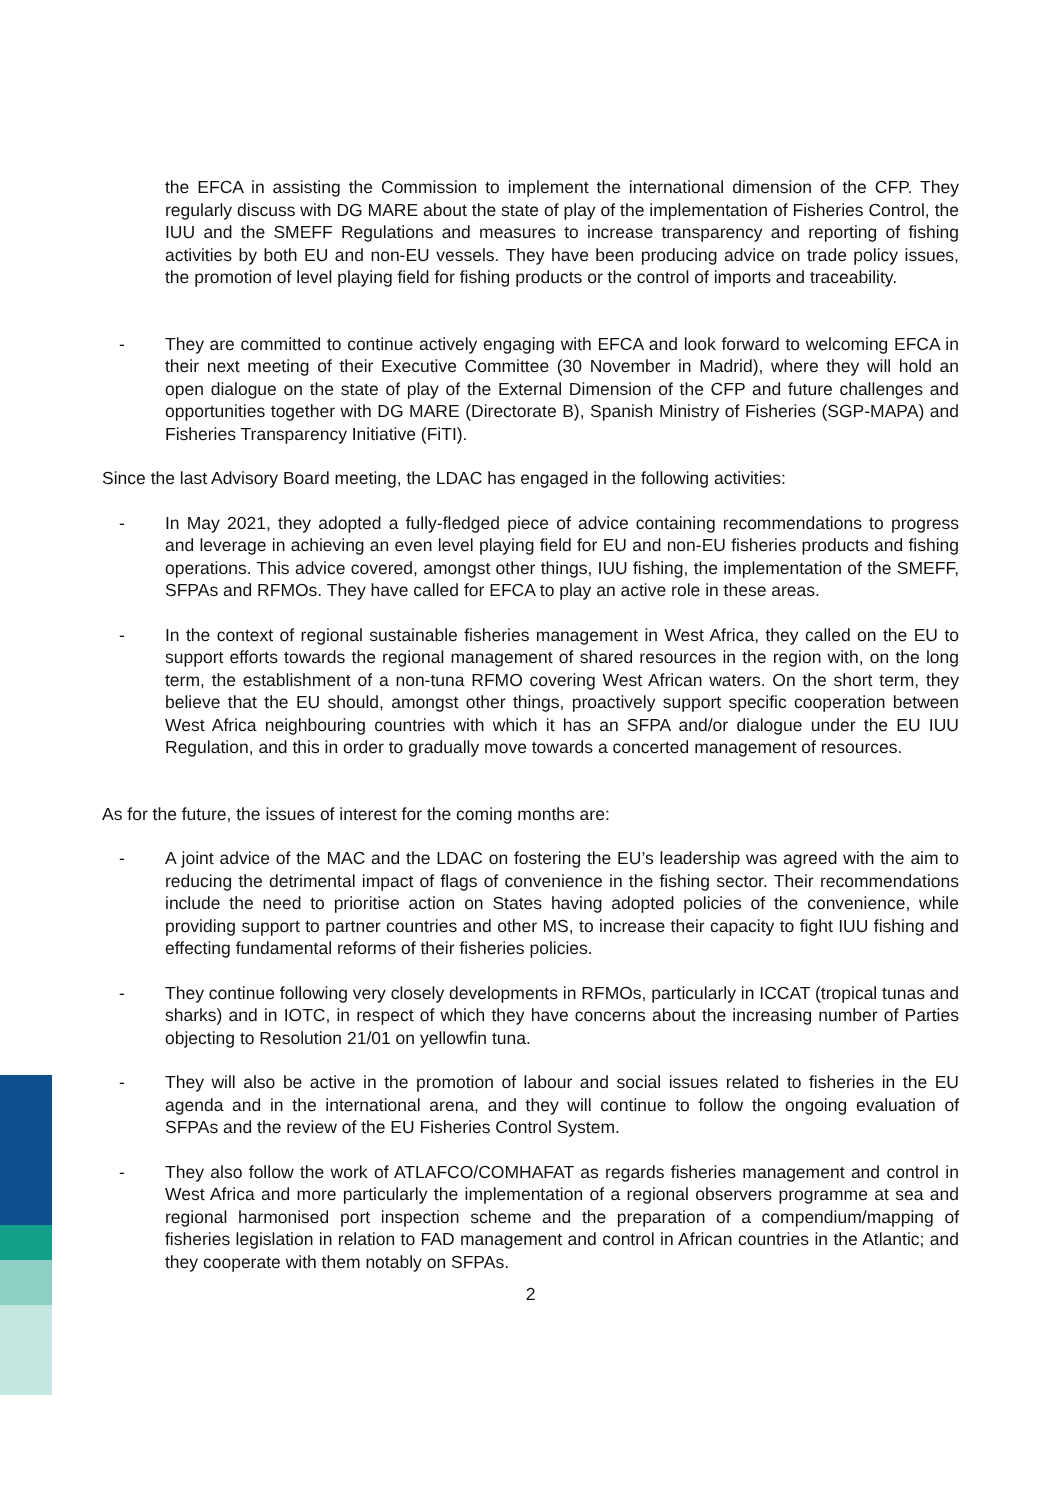the EFCA in assisting the Commission to implement the international dimension of the CFP. They regularly discuss with DG MARE about the state of play of the implementation of Fisheries Control, the IUU and the SMEFF Regulations and measures to increase transparency and reporting of fishing activities by both EU and non-EU vessels. They have been producing advice on trade policy issues, the promotion of level playing field for fishing products or the control of imports and traceability.
- They are committed to continue actively engaging with EFCA and look forward to welcoming EFCA in their next meeting of their Executive Committee (30 November in Madrid), where they will hold an open dialogue on the state of play of the External Dimension of the CFP and future challenges and opportunities together with DG MARE (Directorate B), Spanish Ministry of Fisheries (SGP-MAPA) and Fisheries Transparency Initiative (FiTI).
Since the last Advisory Board meeting, the LDAC has engaged in the following activities:
- In May 2021, they adopted a fully-fledged piece of advice containing recommendations to progress and leverage in achieving an even level playing field for EU and non-EU fisheries products and fishing operations. This advice covered, amongst other things, IUU fishing, the implementation of the SMEFF, SFPAs and RFMOs. They have called for EFCA to play an active role in these areas.
- In the context of regional sustainable fisheries management in West Africa, they called on the EU to support efforts towards the regional management of shared resources in the region with, on the long term, the establishment of a non-tuna RFMO covering West African waters. On the short term, they believe that the EU should, amongst other things, proactively support specific cooperation between West Africa neighbouring countries with which it has an SFPA and/or dialogue under the EU IUU Regulation, and this in order to gradually move towards a concerted management of resources.
As for the future, the issues of interest for the coming months are:
- A joint advice of the MAC and the LDAC on fostering the EU’s leadership was agreed with the aim to reducing the detrimental impact of flags of convenience in the fishing sector. Their recommendations include the need to prioritise action on States having adopted policies of the convenience, while providing support to partner countries and other MS, to increase their capacity to fight IUU fishing and effecting fundamental reforms of their fisheries policies.
- They continue following very closely developments in RFMOs, particularly in ICCAT (tropical tunas and sharks) and in IOTC, in respect of which they have concerns about the increasing number of Parties objecting to Resolution 21/01 on yellowfin tuna.
- They will also be active in the promotion of labour and social issues related to fisheries in the EU agenda and in the international arena, and they will continue to follow the ongoing evaluation of SFPAs and the review of the EU Fisheries Control System.
- They also follow the work of ATLAFCO/COMHAFAT as regards fisheries management and control in West Africa and more particularly the implementation of a regional observers programme at sea and regional harmonised port inspection scheme and the preparation of a compendium/mapping of fisheries legislation in relation to FAD management and control in African countries in the Atlantic; and they cooperate with them notably on SFPAs.
2